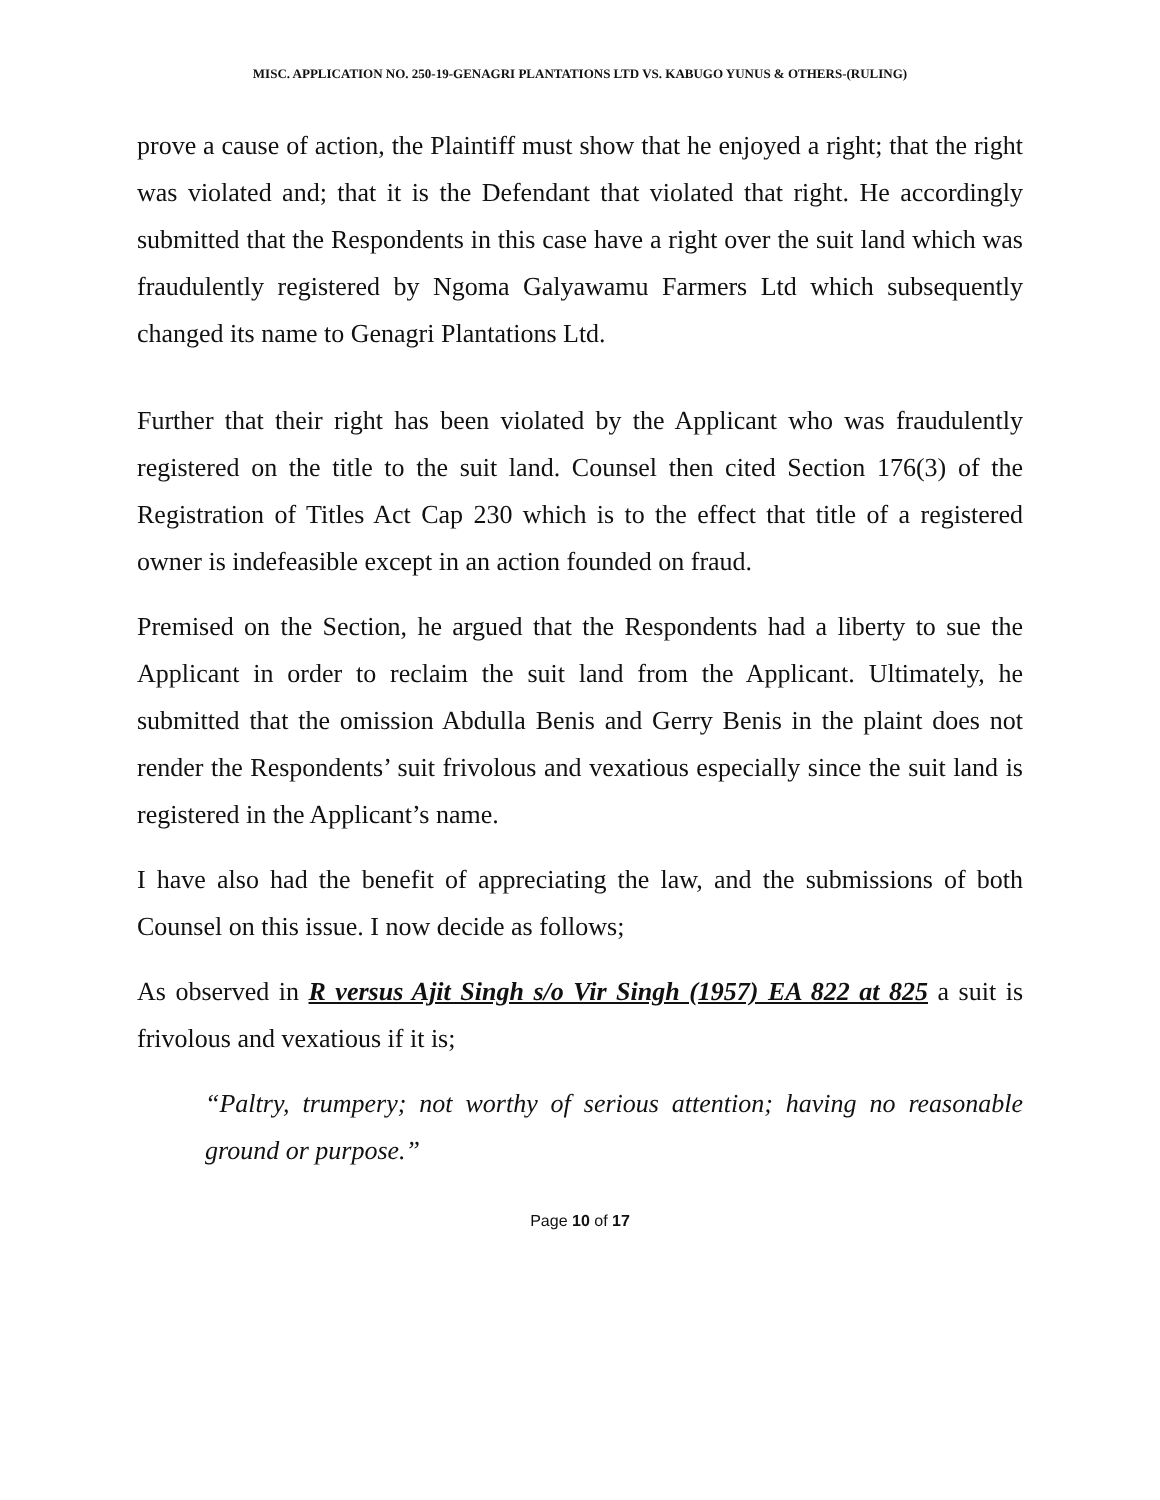MISC. APPLICATION NO. 250-19-GENAGRI PLANTATIONS LTD VS. KABUGO YUNUS & OTHERS-(RULING)
prove a cause of action, the Plaintiff must show that he enjoyed a right; that the right was violated and; that it is the Defendant that violated that right. He accordingly submitted that the Respondents in this case have a right over the suit land which was fraudulently registered by Ngoma Galyawamu Farmers Ltd which subsequently changed its name to Genagri Plantations Ltd.
Further that their right has been violated by the Applicant who was fraudulently registered on the title to the suit land. Counsel then cited Section 176(3) of the Registration of Titles Act Cap 230 which is to the effect that title of a registered owner is indefeasible except in an action founded on fraud.
Premised on the Section, he argued that the Respondents had a liberty to sue the Applicant in order to reclaim the suit land from the Applicant. Ultimately, he submitted that the omission Abdulla Benis and Gerry Benis in the plaint does not render the Respondents’ suit frivolous and vexatious especially since the suit land is registered in the Applicant’s name.
I have also had the benefit of appreciating the law, and the submissions of both Counsel on this issue. I now decide as follows;
As observed in R versus Ajit Singh s/o Vir Singh (1957) EA 822 at 825 a suit is frivolous and vexatious if it is;
“Paltry, trumpery; not worthy of serious attention; having no reasonable ground or purpose.”
Page 10 of 17